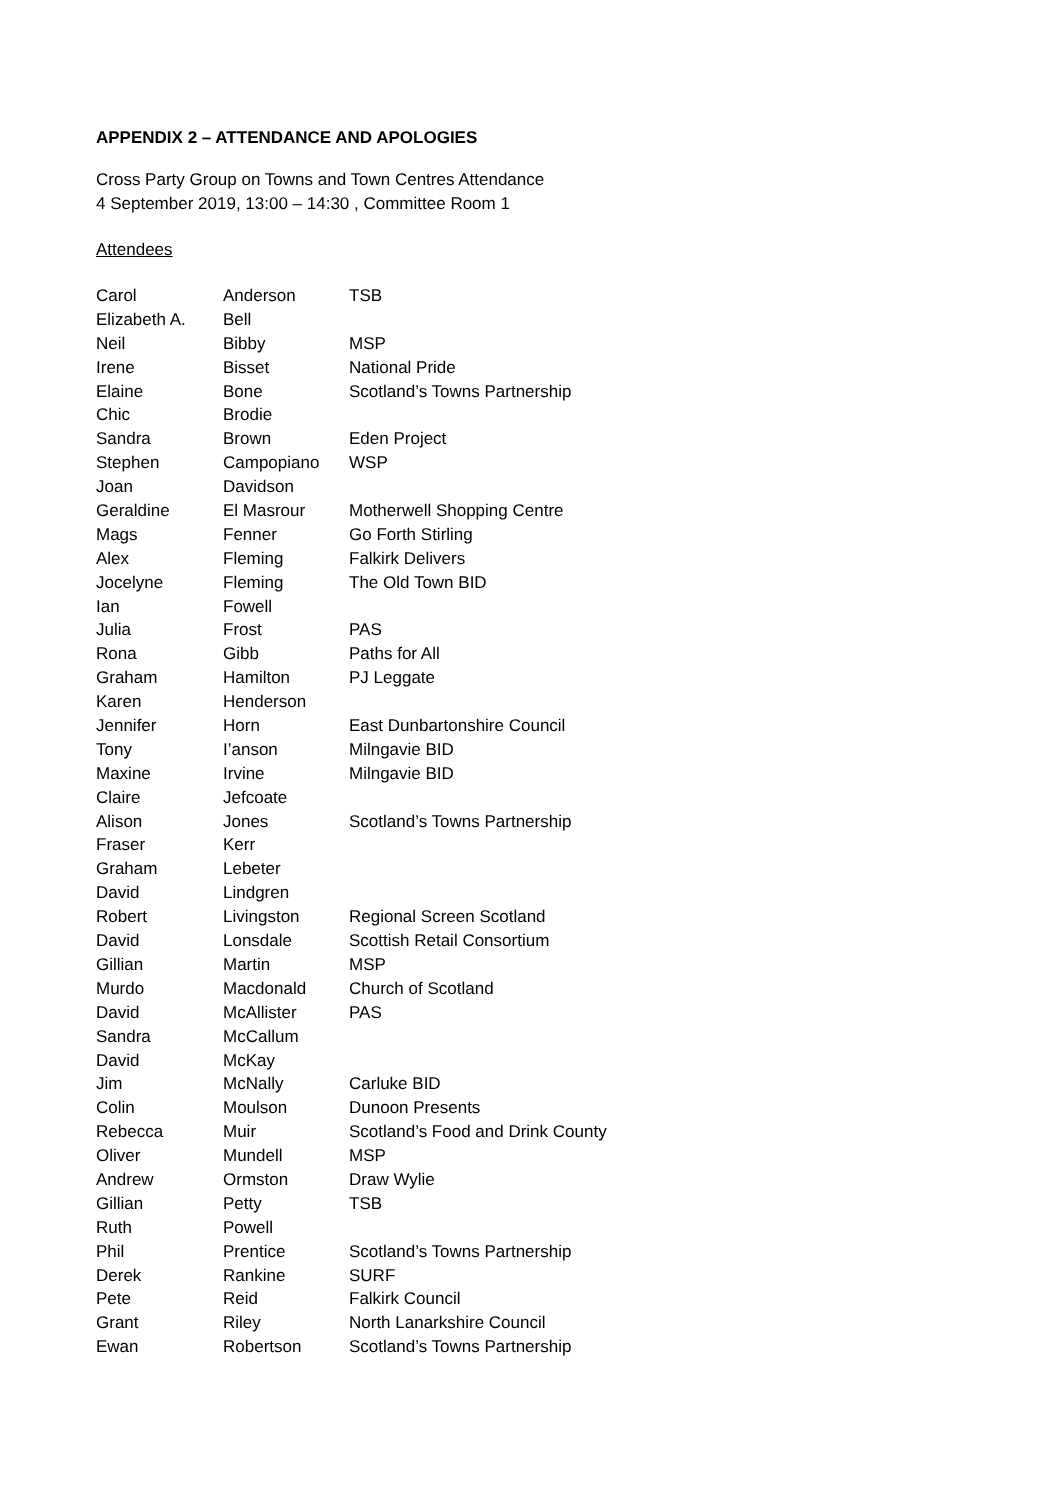APPENDIX 2 – ATTENDANCE AND APOLOGIES
Cross Party Group on Towns and Town Centres Attendance
4 September 2019, 13:00 – 14:30 , Committee Room 1
Attendees
| Carol | Anderson | TSB |
| Elizabeth A. | Bell | |
| Neil | Bibby | MSP |
| Irene | Bisset | National Pride |
| Elaine | Bone | Scotland’s Towns Partnership |
| Chic | Brodie | |
| Sandra | Brown | Eden Project |
| Stephen | Campopiano | WSP |
| Joan | Davidson | |
| Geraldine | El Masrour | Motherwell Shopping Centre |
| Mags | Fenner | Go Forth Stirling |
| Alex | Fleming | Falkirk Delivers |
| Jocelyne | Fleming | The Old Town BID |
| Ian | Fowell | |
| Julia | Frost | PAS |
| Rona | Gibb | Paths for All |
| Graham | Hamilton | PJ Leggate |
| Karen | Henderson | |
| Jennifer | Horn | East Dunbartonshire Council |
| Tony | I’anson | Milngavie BID |
| Maxine | Irvine | Milngavie BID |
| Claire | Jefcoate | |
| Alison | Jones | Scotland’s Towns Partnership |
| Fraser | Kerr | |
| Graham | Lebeter | |
| David | Lindgren | |
| Robert | Livingston | Regional Screen Scotland |
| David | Lonsdale | Scottish Retail Consortium |
| Gillian | Martin | MSP |
| Murdo | Macdonald | Church of Scotland |
| David | McAllister | PAS |
| Sandra | McCallum | |
| David | McKay | |
| Jim | McNally | Carluke BID |
| Colin | Moulson | Dunoon Presents |
| Rebecca | Muir | Scotland’s Food and Drink County |
| Oliver | Mundell | MSP |
| Andrew | Ormston | Draw Wylie |
| Gillian | Petty | TSB |
| Ruth | Powell | |
| Phil | Prentice | Scotland’s Towns Partnership |
| Derek | Rankine | SURF |
| Pete | Reid | Falkirk Council |
| Grant | Riley | North Lanarkshire Council |
| Ewan | Robertson | Scotland’s Towns Partnership |